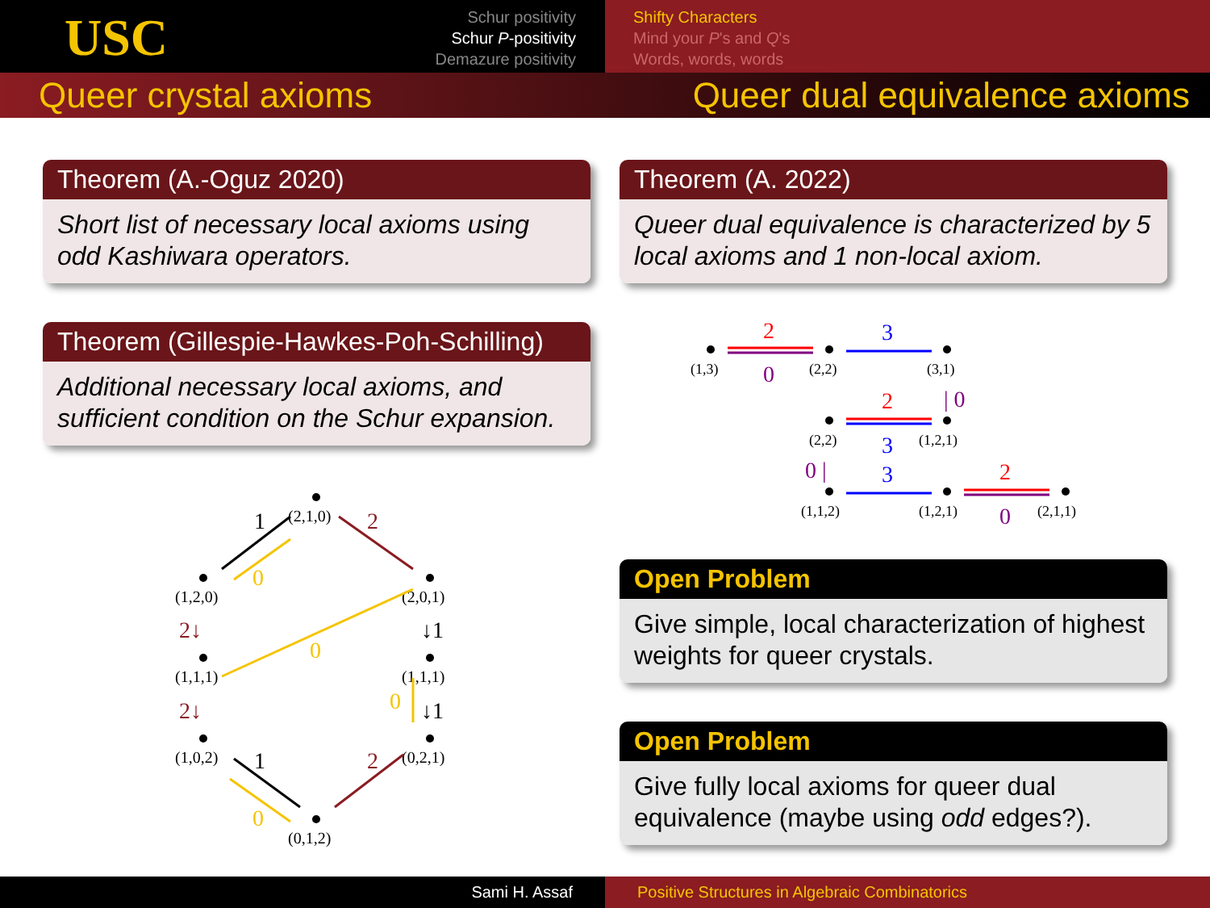USC
Schur positivity
Schur P-positivity
Demazure positivity
Shifty Characters
Mind your P's and Q's
Words, words, words
Queer crystal axioms Queer dual equivalence axioms
Theorem (A.-Oguz 2020)
Short list of necessary local axioms using odd Kashiwara operators.
Theorem (Gillespie-Hawkes-Poh-Schilling)
Additional necessary local axioms, and sufficient condition on the Schur expansion.
(2,1,0)
(1,2,0)
(2,0,1)
(1,1,1)
(1,1,1)
(1,0,2)
(0,2,1)
(0,1,2)
1
2
0
2↓
↓1
0
0
2↓
↓1
1
2
0
Theorem (A. 2022)
Queer dual equivalence is characterized by 5 local axioms and 1 non-local axiom.
(1,3)
(2,2)
(3,1)
(2,2)
(1,2,1)
(1,1,2)
(1,2,1)
(2,1,1)
2
0
3
2
| 0
3
0 |
3
2
0
Open Problem
Give simple, local characterization of highest weights for queer crystals.
Open Problem
Give fully local axioms for queer dual equivalence (maybe using odd edges?).
Sami H. Assaf Positive Structures in Algebraic Combinatorics